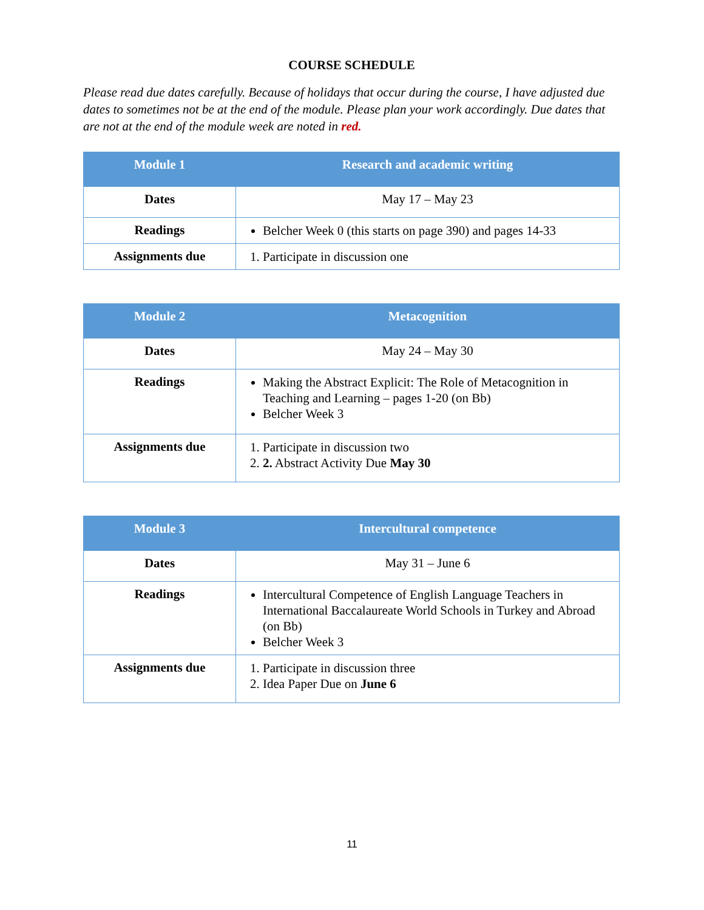COURSE SCHEDULE
Please read due dates carefully. Because of holidays that occur during the course, I have adjusted due dates to sometimes not be at the end of the module. Please plan your work accordingly. Due dates that are not at the end of the module week are noted in red.
| Module 1 | Research and academic writing |
| --- | --- |
| Dates | May 17 – May 23 |
| Readings | Belcher Week 0 (this starts on page 390) and pages 14-33 |
| Assignments due | 1. Participate in discussion one |
| Module 2 | Metacognition |
| --- | --- |
| Dates | May 24 – May 30 |
| Readings | Making the Abstract Explicit: The Role of Metacognition in Teaching and Learning – pages 1-20 (on Bb) Belcher Week 3 |
| Assignments due | 1. Participate in discussion two 2. 2. Abstract Activity Due May 30 |
| Module 3 | Intercultural competence |
| --- | --- |
| Dates | May 31 – June 6 |
| Readings | Intercultural Competence of English Language Teachers in International Baccalaureate World Schools in Turkey and Abroad (on Bb) Belcher Week 3 |
| Assignments due | 1. Participate in discussion three 2. Idea Paper Due on June 6 |
11